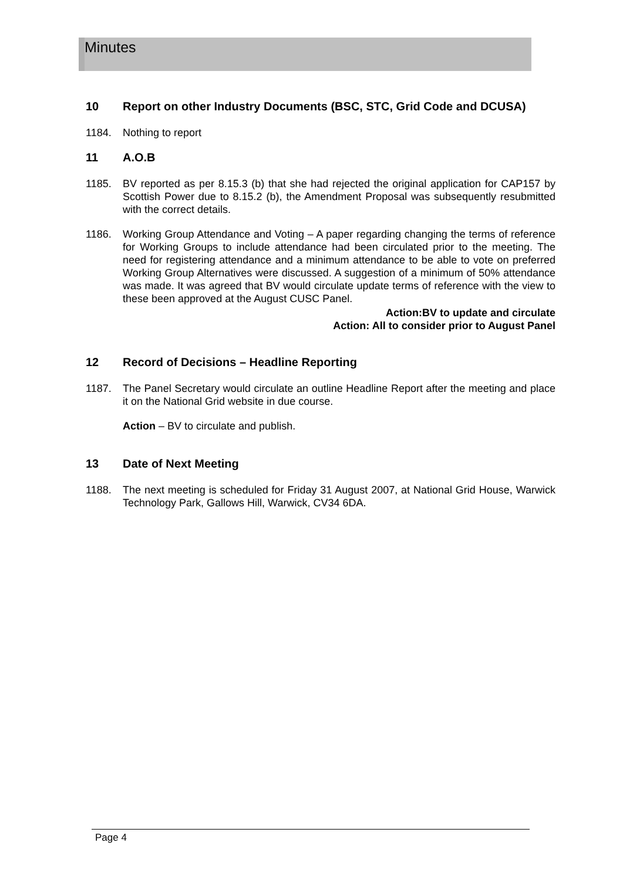Minutes
10 Report on other Industry Documents (BSC, STC, Grid Code and DCUSA)
1184. Nothing to report
11 A.O.B
1185. BV reported as per 8.15.3 (b) that she had rejected the original application for CAP157 by Scottish Power due to 8.15.2 (b), the Amendment Proposal was subsequently resubmitted with the correct details.
1186. Working Group Attendance and Voting – A paper regarding changing the terms of reference for Working Groups to include attendance had been circulated prior to the meeting. The need for registering attendance and a minimum attendance to be able to vote on preferred Working Group Alternatives were discussed. A suggestion of a minimum of 50% attendance was made. It was agreed that BV would circulate update terms of reference with the view to these been approved at the August CUSC Panel.
Action:BV to update and circulate
Action: All to consider prior to August Panel
12 Record of Decisions – Headline Reporting
1187. The Panel Secretary would circulate an outline Headline Report after the meeting and place it on the National Grid website in due course.
Action – BV to circulate and publish.
13 Date of Next Meeting
1188. The next meeting is scheduled for Friday 31 August 2007, at National Grid House, Warwick Technology Park, Gallows Hill, Warwick, CV34 6DA.
Page 4